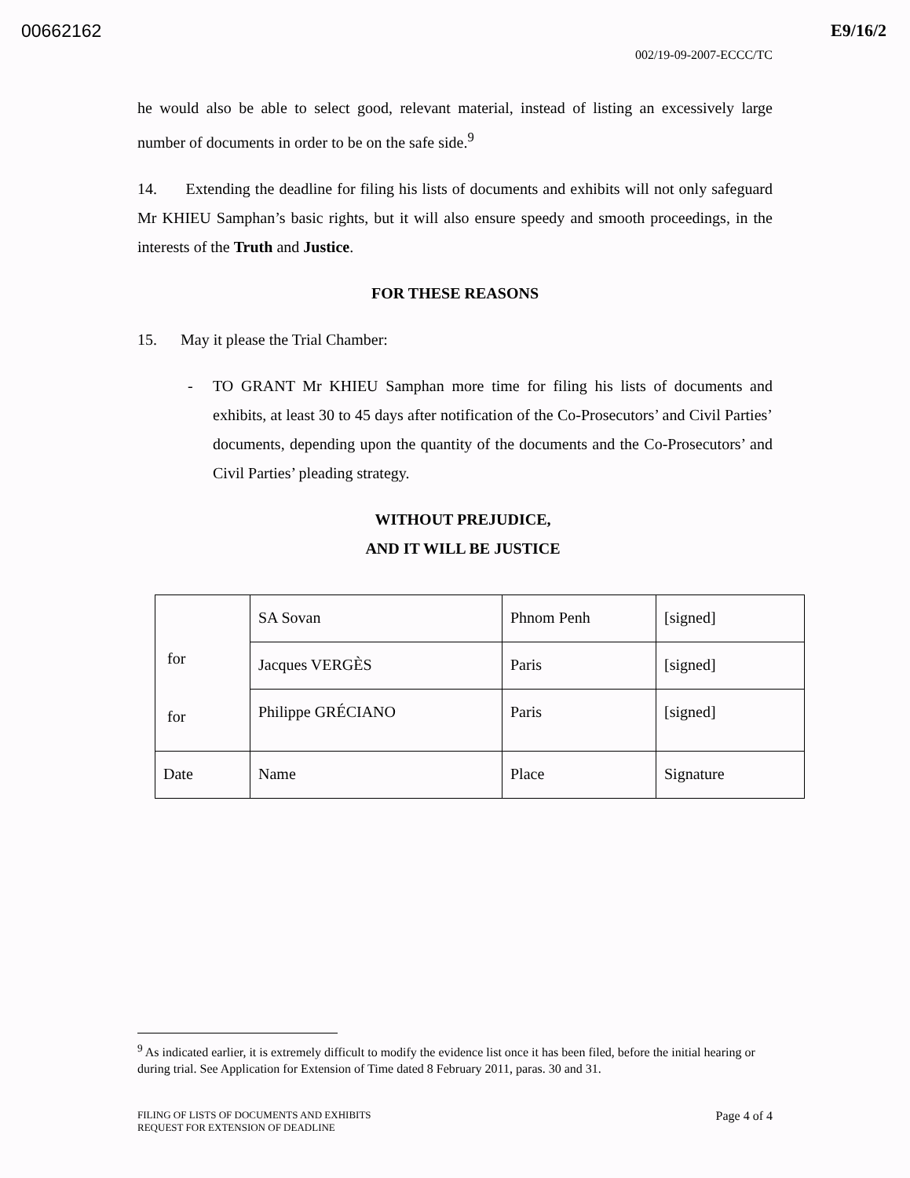00662162 E9/16/2
002/19-09-2007-ECCC/TC
he would also be able to select good, relevant material, instead of listing an excessively large number of documents in order to be on the safe side.<sup>9</sup>
14. Extending the deadline for filing his lists of documents and exhibits will not only safeguard Mr KHIEU Samphan’s basic rights, but it will also ensure speedy and smooth proceedings, in the interests of the Truth and Justice.
FOR THESE REASONS
15. May it please the Trial Chamber:
- TO GRANT Mr KHIEU Samphan more time for filing his lists of documents and exhibits, at least 30 to 45 days after notification of the Co-Prosecutors’ and Civil Parties’ documents, depending upon the quantity of the documents and the Co-Prosecutors’ and Civil Parties’ pleading strategy.
WITHOUT PREJUDICE,
AND IT WILL BE JUSTICE
| for for | SA Sovan | Phnom Penh | [signed] |
| | Jacques VERGÈS | Paris | [signed] |
| | Philippe GRÉCIANO | Paris | [signed] |
| Date | Name | Place | Signature |
<sup>9</sup> As indicated earlier, it is extremely difficult to modify the evidence list once it has been filed, before the initial hearing or during trial. See Application for Extension of Time dated 8 February 2011, paras. 30 and 31.
FILING OF LISTS OF DOCUMENTS AND EXHIBITS
REQUEST FOR EXTENSION OF DEADLINE Page 4 of 4